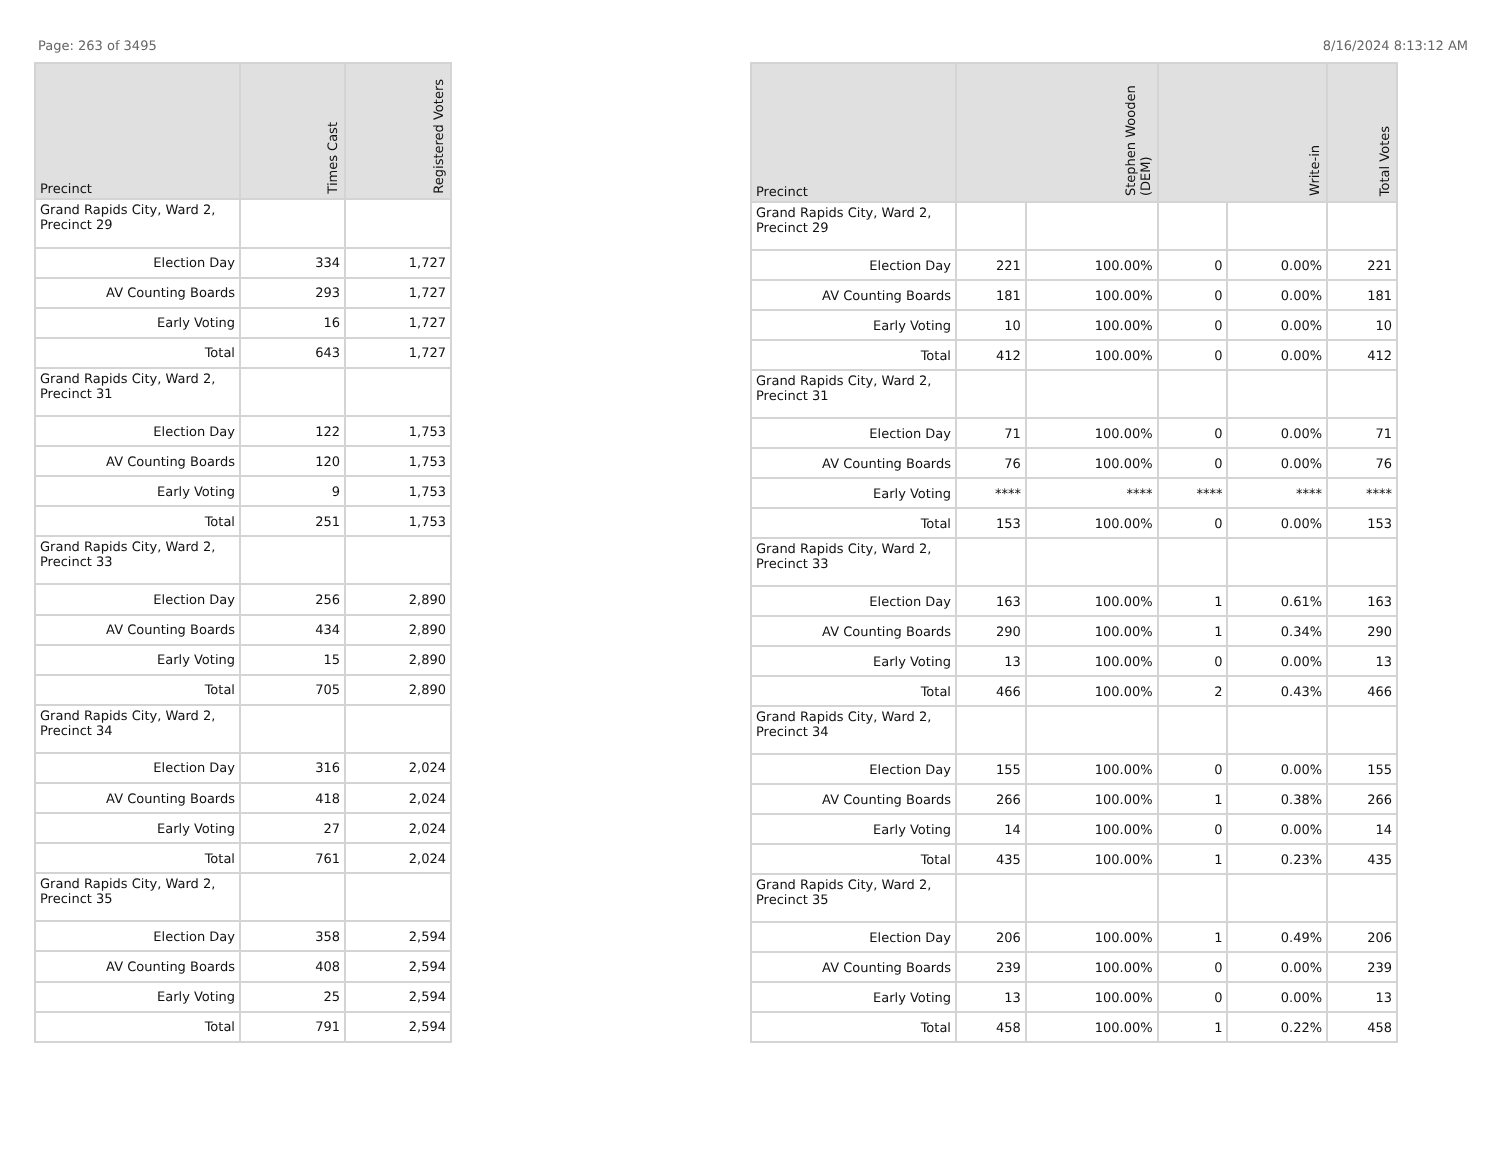Page: 263 of 3495 8/16/2024 8:13:12 AM
| Precinct | Times Cast | Registered Voters |
| --- | --- | --- |
| Grand Rapids City, Ward 2, Precinct 29 | | |
| Election Day | 334 | 1,727 |
| AV Counting Boards | 293 | 1,727 |
| Early Voting | 16 | 1,727 |
| Total | 643 | 1,727 |
| Grand Rapids City, Ward 2, Precinct 31 | | |
| Election Day | 122 | 1,753 |
| AV Counting Boards | 120 | 1,753 |
| Early Voting | 9 | 1,753 |
| Total | 251 | 1,753 |
| Grand Rapids City, Ward 2, Precinct 33 | | |
| Election Day | 256 | 2,890 |
| AV Counting Boards | 434 | 2,890 |
| Early Voting | 15 | 2,890 |
| Total | 705 | 2,890 |
| Grand Rapids City, Ward 2, Precinct 34 | | |
| Election Day | 316 | 2,024 |
| AV Counting Boards | 418 | 2,024 |
| Early Voting | 27 | 2,024 |
| Total | 761 | 2,024 |
| Grand Rapids City, Ward 2, Precinct 35 | | |
| Election Day | 358 | 2,594 |
| AV Counting Boards | 408 | 2,594 |
| Early Voting | 25 | 2,594 |
| Total | 791 | 2,594 |
| Precinct | Stephen Wooden (DEM) | | Write-in | | Total Votes |
| --- | --- | --- | --- | --- | --- |
| Grand Rapids City, Ward 2, Precinct 29 | | | | | |
| Election Day | 221 | 100.00% | 0 | 0.00% | 221 |
| AV Counting Boards | 181 | 100.00% | 0 | 0.00% | 181 |
| Early Voting | 10 | 100.00% | 0 | 0.00% | 10 |
| Total | 412 | 100.00% | 0 | 0.00% | 412 |
| Grand Rapids City, Ward 2, Precinct 31 | | | | | |
| Election Day | 71 | 100.00% | 0 | 0.00% | 71 |
| AV Counting Boards | 76 | 100.00% | 0 | 0.00% | 76 |
| Early Voting | **** | **** | **** | **** | **** |
| Total | 153 | 100.00% | 0 | 0.00% | 153 |
| Grand Rapids City, Ward 2, Precinct 33 | | | | | |
| Election Day | 163 | 100.00% | 1 | 0.61% | 163 |
| AV Counting Boards | 290 | 100.00% | 1 | 0.34% | 290 |
| Early Voting | 13 | 100.00% | 0 | 0.00% | 13 |
| Total | 466 | 100.00% | 2 | 0.43% | 466 |
| Grand Rapids City, Ward 2, Precinct 34 | | | | | |
| Election Day | 155 | 100.00% | 0 | 0.00% | 155 |
| AV Counting Boards | 266 | 100.00% | 1 | 0.38% | 266 |
| Early Voting | 14 | 100.00% | 0 | 0.00% | 14 |
| Total | 435 | 100.00% | 1 | 0.23% | 435 |
| Grand Rapids City, Ward 2, Precinct 35 | | | | | |
| Election Day | 206 | 100.00% | 1 | 0.49% | 206 |
| AV Counting Boards | 239 | 100.00% | 0 | 0.00% | 239 |
| Early Voting | 13 | 100.00% | 0 | 0.00% | 13 |
| Total | 458 | 100.00% | 1 | 0.22% | 458 |